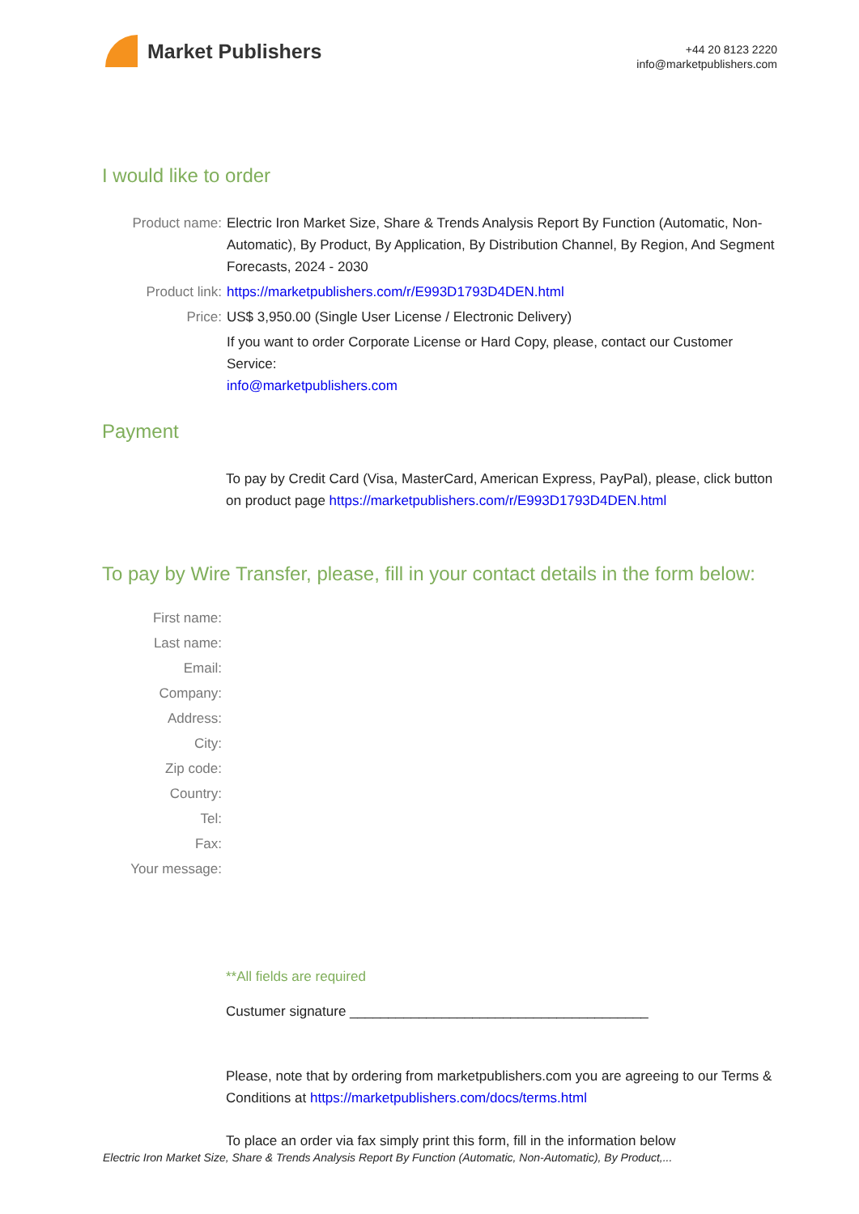Market Publishers
+44 20 8123 2220
info@marketpublishers.com
I would like to order
| Product name: | Electric Iron Market Size, Share & Trends Analysis Report By Function (Automatic, Non-Automatic), By Product, By Application, By Distribution Channel, By Region, And Segment Forecasts, 2024 - 2030 |
| Product link: | https://marketpublishers.com/r/E993D1793D4DEN.html |
| Price: | US$ 3,950.00 (Single User License / Electronic Delivery) |
| | If you want to order Corporate License or Hard Copy, please, contact our Customer Service: info@marketpublishers.com |
Payment
To pay by Credit Card (Visa, MasterCard, American Express, PayPal), please, click button on product page https://marketpublishers.com/r/E993D1793D4DEN.html
To pay by Wire Transfer, please, fill in your contact details in the form below:
| First name: | |
| Last name: | |
| Email: | |
| Company: | |
| Address: | |
| City: | |
| Zip code: | |
| Country: | |
| Tel: | |
| Fax: | |
| Your message: | |
**All fields are required
Custumer signature _______________________________________
Please, note that by ordering from marketpublishers.com you are agreeing to our Terms & Conditions at https://marketpublishers.com/docs/terms.html
To place an order via fax simply print this form, fill in the information below
Electric Iron Market Size, Share & Trends Analysis Report By Function (Automatic, Non-Automatic), By Product,...